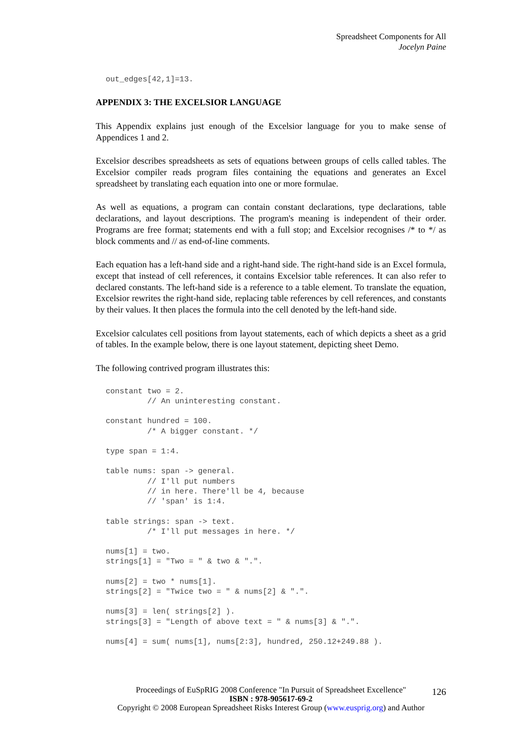Spreadsheet Components for All
Jocelyn Paine
out_edges[42,1]=13.
APPENDIX 3: THE EXCELSIOR LANGUAGE
This Appendix explains just enough of the Excelsior language for you to make sense of Appendices 1 and 2.
Excelsior describes spreadsheets as sets of equations between groups of cells called tables. The Excelsior compiler reads program files containing the equations and generates an Excel spreadsheet by translating each equation into one or more formulae.
As well as equations, a program can contain constant declarations, type declarations, table declarations, and layout descriptions. The program's meaning is independent of their order. Programs are free format; statements end with a full stop; and Excelsior recognises /* to */ as block comments and // as end-of-line comments.
Each equation has a left-hand side and a right-hand side. The right-hand side is an Excel formula, except that instead of cell references, it contains Excelsior table references. It can also refer to declared constants. The left-hand side is a reference to a table element. To translate the equation, Excelsior rewrites the right-hand side, replacing table references by cell references, and constants by their values. It then places the formula into the cell denoted by the left-hand side.
Excelsior calculates cell positions from layout statements, each of which depicts a sheet as a grid of tables. In the example below, there is one layout statement, depicting sheet Demo.
The following contrived program illustrates this:
constant two = 2.
         // An uninteresting constant.

constant hundred = 100.
         /* A bigger constant. */

type span = 1:4.

table nums: span -> general.
         // I'll put numbers
         // in here. There'll be 4, because
         // 'span' is 1:4.

table strings: span -> text.
         /* I'll put messages in here. */

nums[1] = two.
strings[1] = "Two = " & two & ".".

nums[2] = two * nums[1].
strings[2] = "Twice two = " & nums[2] & ".".

nums[3] = len( strings[2] ).
strings[3] = "Length of above text = " & nums[3] & ".".

nums[4] = sum( nums[1], nums[2:3], hundred, 250.12+249.88 ).
Proceedings of EuSpRIG 2008 Conference "In Pursuit of Spreadsheet Excellence"
ISBN : 978-905617-69-2
Copyright © 2008 European Spreadsheet Risks Interest Group (www.eusprig.org) and Author
126